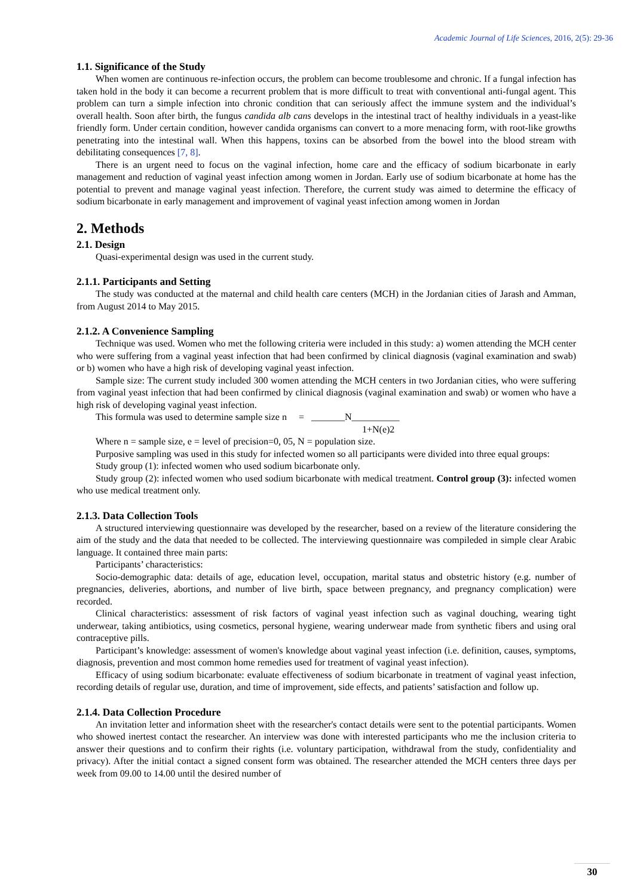Academic Journal of Life Sciences, 2016, 2(5): 29-36
1.1. Significance of the Study
When women are continuous re-infection occurs, the problem can become troublesome and chronic. If a fungal infection has taken hold in the body it can become a recurrent problem that is more difficult to treat with conventional anti-fungal agent. This problem can turn a simple infection into chronic condition that can seriously affect the immune system and the individual’s overall health. Soon after birth, the fungus candida alb cans develops in the intestinal tract of healthy individuals in a yeast-like friendly form. Under certain condition, however candida organisms can convert to a more menacing form, with root-like growths penetrating into the intestinal wall. When this happens, toxins can be absorbed from the bowel into the blood stream with debilitating consequences [7, 8].
There is an urgent need to focus on the vaginal infection, home care and the efficacy of sodium bicarbonate in early management and reduction of vaginal yeast infection among women in Jordan. Early use of sodium bicarbonate at home has the potential to prevent and manage vaginal yeast infection. Therefore, the current study was aimed to determine the efficacy of sodium bicarbonate in early management and improvement of vaginal yeast infection among women in Jordan
2. Methods
2.1. Design
Quasi-experimental design was used in the current study.
2.1.1. Participants and Setting
The study was conducted at the maternal and child health care centers (MCH) in the Jordanian cities of Jarash and Amman, from August 2014 to May 2015.
2.1.2. A Convenience Sampling
Technique was used. Women who met the following criteria were included in this study: a) women attending the MCH center who were suffering from a vaginal yeast infection that had been confirmed by clinical diagnosis (vaginal examination and swab) or b) women who have a high risk of developing vaginal yeast infection.
Sample size: The current study included 300 women attending the MCH centers in two Jordanian cities, who were suffering from vaginal yeast infection that had been confirmed by clinical diagnosis (vaginal examination and swab) or women who have a high risk of developing vaginal yeast infection.
This formula was used to determine sample size n = _______N__________
1+N(e)2
Where n = sample size, e = level of precision=0, 05, N = population size.
Purposive sampling was used in this study for infected women so all participants were divided into three equal groups:
Study group (1): infected women who used sodium bicarbonate only.
Study group (2): infected women who used sodium bicarbonate with medical treatment. Control group (3): infected women who use medical treatment only.
2.1.3. Data Collection Tools
A structured interviewing questionnaire was developed by the researcher, based on a review of the literature considering the aim of the study and the data that needed to be collected. The interviewing questionnaire was compileded in simple clear Arabic language. It contained three main parts:
Participants’ characteristics:
Socio-demographic data: details of age, education level, occupation, marital status and obstetric history (e.g. number of pregnancies, deliveries, abortions, and number of live birth, space between pregnancy, and pregnancy complication) were recorded.
Clinical characteristics: assessment of risk factors of vaginal yeast infection such as vaginal douching, wearing tight underwear, taking antibiotics, using cosmetics, personal hygiene, wearing underwear made from synthetic fibers and using oral contraceptive pills.
Participant’s knowledge: assessment of women's knowledge about vaginal yeast infection (i.e. definition, causes, symptoms, diagnosis, prevention and most common home remedies used for treatment of vaginal yeast infection).
Efficacy of using sodium bicarbonate: evaluate effectiveness of sodium bicarbonate in treatment of vaginal yeast infection, recording details of regular use, duration, and time of improvement, side effects, and patients’ satisfaction and follow up.
2.1.4. Data Collection Procedure
An invitation letter and information sheet with the researcher's contact details were sent to the potential participants. Women who showed inertest contact the researcher. An interview was done with interested participants who me the inclusion criteria to answer their questions and to confirm their rights (i.e. voluntary participation, withdrawal from the study, confidentiality and privacy). After the initial contact a signed consent form was obtained. The researcher attended the MCH centers three days per week from 09.00 to 14.00 until the desired number of
30